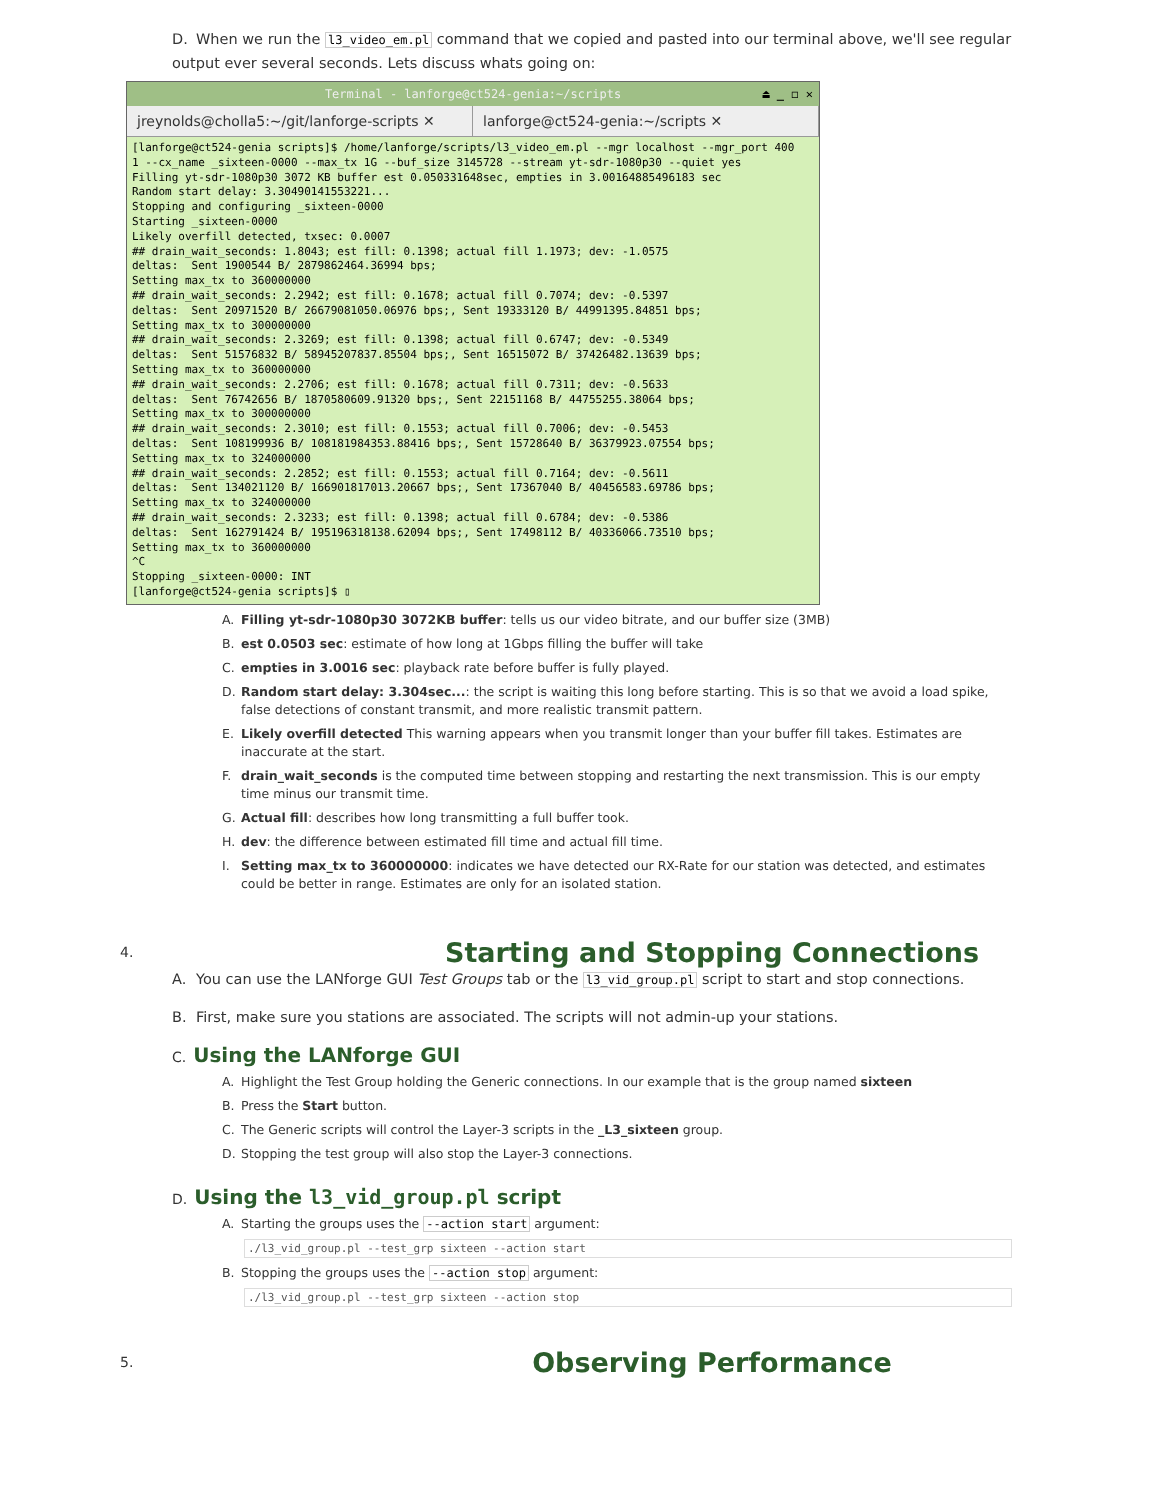D. When we run the l3_video_em.pl command that we copied and pasted into our terminal above, we'll see regular output ever several seconds. Lets discuss whats going on:
Terminal - lanforge@ct524-genia:~/scripts ⏏ _ ◻ ✕
jreynolds@cholla5:~/git/lanforge-scripts ✕
lanforge@ct524-genia:~/scripts ✕
[lanforge@ct524-genia scripts]$ /home/lanforge/scripts/l3_video_em.pl --mgr localhost --mgr_port 400
1 --cx_name _sixteen-0000 --max_tx 1G --buf_size 3145728 --stream yt-sdr-1080p30 --quiet yes
Filling yt-sdr-1080p30 3072 KB buffer est 0.050331648sec, empties in 3.00164885496183 sec
Random start delay: 3.30490141553221...
Stopping and configuring _sixteen-0000
Starting _sixteen-0000
Likely overfill detected, txsec: 0.0007
## drain_wait_seconds: 1.8043; est fill: 0.1398; actual fill 1.1973; dev: -1.0575
deltas:  Sent 1900544 B/ 2879862464.36994 bps;
Setting max_tx to 360000000
## drain_wait_seconds: 2.2942; est fill: 0.1678; actual fill 0.7074; dev: -0.5397
deltas:  Sent 20971520 B/ 26679081050.06976 bps;, Sent 19333120 B/ 44991395.84851 bps;
Setting max_tx to 300000000
## drain_wait_seconds: 2.3269; est fill: 0.1398; actual fill 0.6747; dev: -0.5349
deltas:  Sent 51576832 B/ 58945207837.85504 bps;, Sent 16515072 B/ 37426482.13639 bps;
Setting max_tx to 360000000
## drain_wait_seconds: 2.2706; est fill: 0.1678; actual fill 0.7311; dev: -0.5633
deltas:  Sent 76742656 B/ 1870580609.91320 bps;, Sent 22151168 B/ 44755255.38064 bps;
Setting max_tx to 300000000
## drain_wait_seconds: 2.3010; est fill: 0.1553; actual fill 0.7006; dev: -0.5453
deltas:  Sent 108199936 B/ 108181984353.88416 bps;, Sent 15728640 B/ 36379923.07554 bps;
Setting max_tx to 324000000
## drain_wait_seconds: 2.2852; est fill: 0.1553; actual fill 0.7164; dev: -0.5611
deltas:  Sent 134021120 B/ 166901817013.20667 bps;, Sent 17367040 B/ 40456583.69786 bps;
Setting max_tx to 324000000
## drain_wait_seconds: 2.3233; est fill: 0.1398; actual fill 0.6784; dev: -0.5386
deltas:  Sent 162791424 B/ 195196318138.62094 bps;, Sent 17498112 B/ 40336066.73510 bps;
Setting max_tx to 360000000
^C
Stopping _sixteen-0000: INT
[lanforge@ct524-genia scripts]$ ▯
A. Filling yt-sdr-1080p30 3072KB buffer: tells us our video bitrate, and our buffer size (3MB)
B. est 0.0503 sec: estimate of how long at 1Gbps filling the buffer will take
C. empties in 3.0016 sec: playback rate before buffer is fully played.
D. Random start delay: 3.304sec...: the script is waiting this long before starting. This is so that we avoid a load spike, false detections of constant transmit, and more realistic transmit pattern.
E. Likely overfill detected This warning appears when you transmit longer than your buffer fill takes. Estimates are inaccurate at the start.
F. drain_wait_seconds is the computed time between stopping and restarting the next transmission. This is our empty time minus our transmit time.
G. Actual fill: describes how long transmitting a full buffer took.
H. dev: the difference between estimated fill time and actual fill time.
I. Setting max_tx to 360000000: indicates we have detected our RX-Rate for our station was detected, and estimates could be better in range. Estimates are only for an isolated station.
4.
Starting and Stopping Connections
A. You can use the LANforge GUI Test Groups tab or the l3_vid_group.pl script to start and stop connections.
B. First, make sure you stations are associated. The scripts will not admin-up your stations.
C. Using the LANforge GUI
A. Highlight the Test Group holding the Generic connections. In our example that is the group named sixteen
B. Press the Start button.
C. The Generic scripts will control the Layer-3 scripts in the _L3_sixteen group.
D. Stopping the test group will also stop the Layer-3 connections.
D. Using the l3_vid_group.pl script
A. Starting the groups uses the --action start argument:
./l3_vid_group.pl --test_grp sixteen --action start
B. Stopping the groups uses the --action stop argument:
./l3_vid_group.pl --test_grp sixteen --action stop
5.
Observing Performance